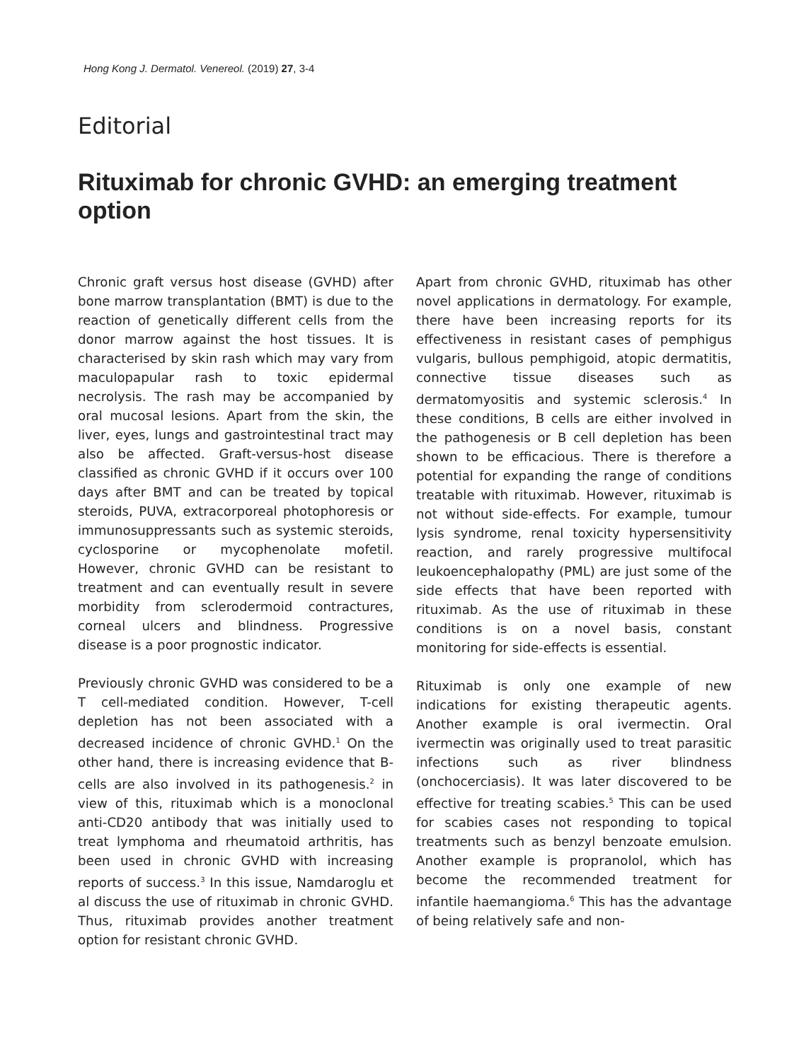Hong Kong J. Dermatol. Venereol. (2019) 27, 3-4
Editorial
Rituximab for chronic GVHD: an emerging treatment option
Chronic graft versus host disease (GVHD) after bone marrow transplantation (BMT) is due to the reaction of genetically different cells from the donor marrow against the host tissues. It is characterised by skin rash which may vary from maculopapular rash to toxic epidermal necrolysis. The rash may be accompanied by oral mucosal lesions. Apart from the skin, the liver, eyes, lungs and gastrointestinal tract may also be affected. Graft-versus-host disease classified as chronic GVHD if it occurs over 100 days after BMT and can be treated by topical steroids, PUVA, extracorporeal photophoresis or immunosuppressants such as systemic steroids, cyclosporine or mycophenolate mofetil. However, chronic GVHD can be resistant to treatment and can eventually result in severe morbidity from sclerodermoid contractures, corneal ulcers and blindness. Progressive disease is a poor prognostic indicator.
Previously chronic GVHD was considered to be a T cell-mediated condition. However, T-cell depletion has not been associated with a decreased incidence of chronic GVHD.<sup>1</sup> On the other hand, there is increasing evidence that B-cells are also involved in its pathogenesis.<sup>2</sup> in view of this, rituximab which is a monoclonal anti-CD20 antibody that was initially used to treat lymphoma and rheumatoid arthritis, has been used in chronic GVHD with increasing reports of success.<sup>3</sup> In this issue, Namdaroglu et al discuss the use of rituximab in chronic GVHD. Thus, rituximab provides another treatment option for resistant chronic GVHD.
Apart from chronic GVHD, rituximab has other novel applications in dermatology. For example, there have been increasing reports for its effectiveness in resistant cases of pemphigus vulgaris, bullous pemphigoid, atopic dermatitis, connective tissue diseases such as dermatomyositis and systemic sclerosis.<sup>4</sup> In these conditions, B cells are either involved in the pathogenesis or B cell depletion has been shown to be efficacious. There is therefore a potential for expanding the range of conditions treatable with rituximab. However, rituximab is not without side-effects. For example, tumour lysis syndrome, renal toxicity hypersensitivity reaction, and rarely progressive multifocal leukoencephalopathy (PML) are just some of the side effects that have been reported with rituximab. As the use of rituximab in these conditions is on a novel basis, constant monitoring for side-effects is essential.
Rituximab is only one example of new indications for existing therapeutic agents. Another example is oral ivermectin. Oral ivermectin was originally used to treat parasitic infections such as river blindness (onchocerciasis). It was later discovered to be effective for treating scabies.<sup>5</sup> This can be used for scabies cases not responding to topical treatments such as benzyl benzoate emulsion. Another example is propranolol, which has become the recommended treatment for infantile haemangioma.<sup>6</sup> This has the advantage of being relatively safe and non-